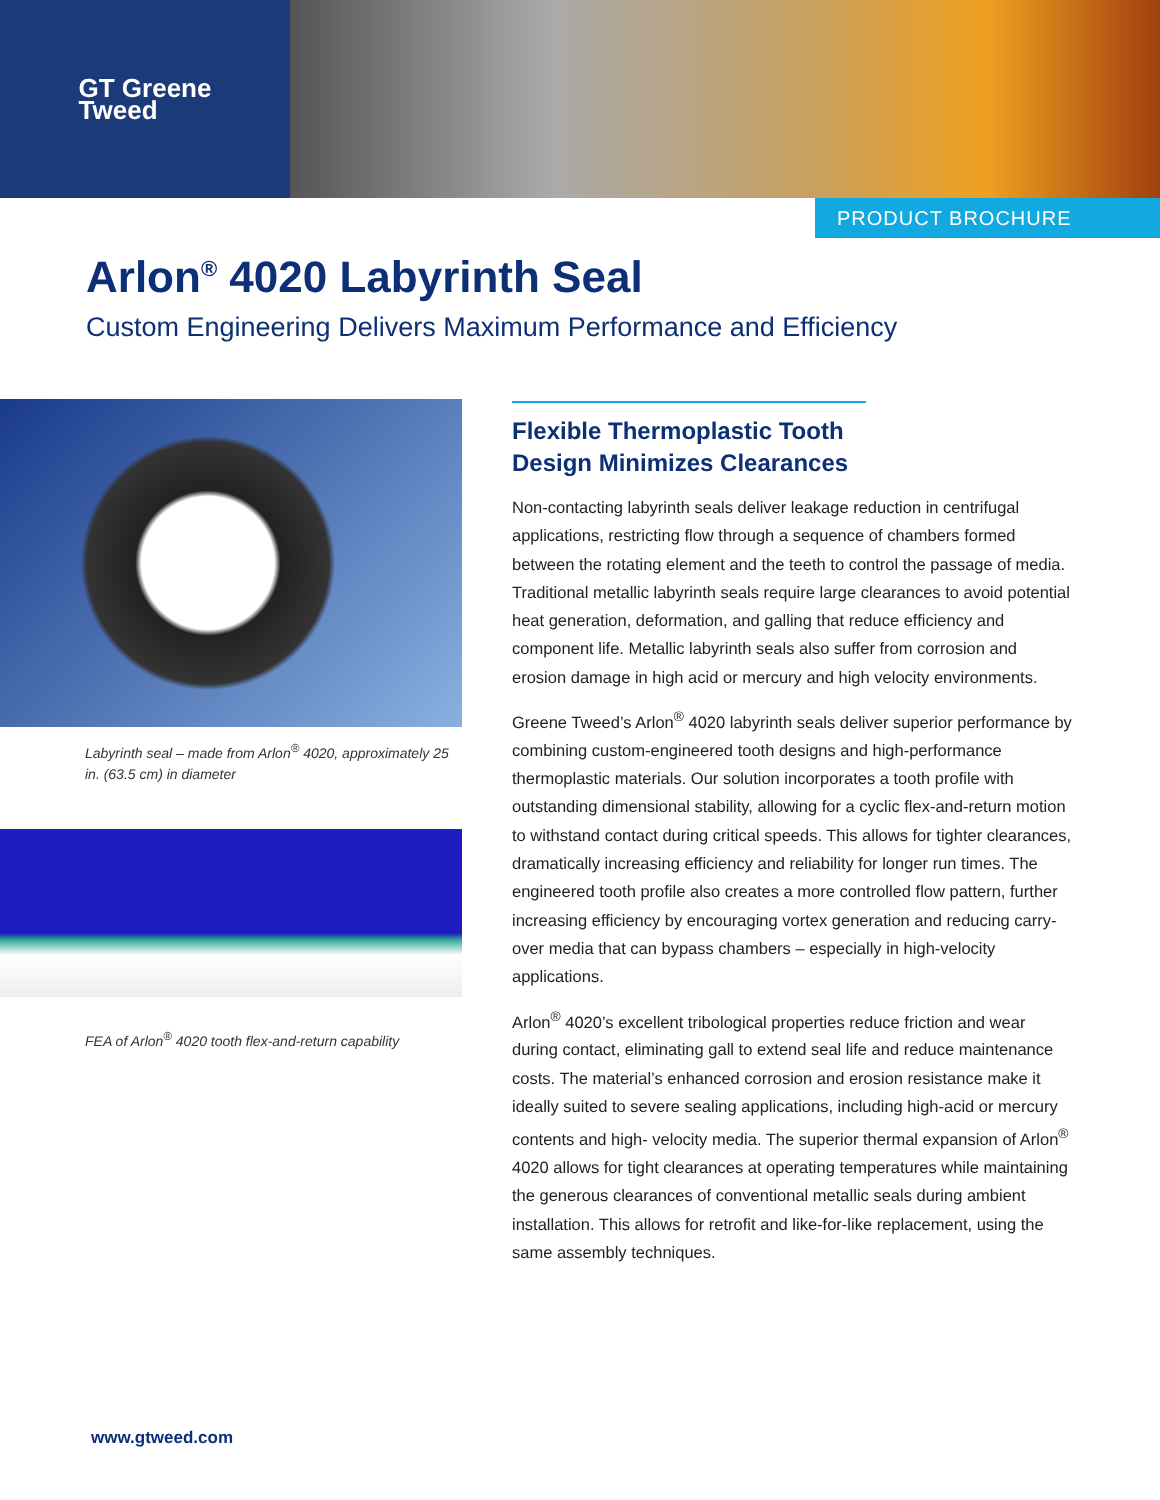GT Greene
Tweed
PRODUCT BROCHURE
Arlon<sup>®</sup> 4020 Labyrinth Seal
Custom Engineering Delivers Maximum Performance and Efficiency
Labyrinth seal – made from Arlon<sup>®</sup> 4020, approximately 25 in. (63.5 cm) in diameter
FEA of Arlon<sup>®</sup> 4020 tooth flex-and-return capability
Flexible Thermoplastic Tooth
Design Minimizes Clearances
Non-contacting labyrinth seals deliver leakage reduction in centrifugal applications, restricting flow through a sequence of chambers formed between the rotating element and the teeth to control the passage of media. Traditional metallic labyrinth seals require large clearances to avoid potential heat generation, deformation, and galling that reduce efficiency and component life. Metallic labyrinth seals also suffer from corrosion and erosion damage in high acid or mercury and high velocity environments.
Greene Tweed’s Arlon<sup>®</sup> 4020 labyrinth seals deliver superior performance by combining custom-engineered tooth designs and high-performance thermoplastic materials. Our solution incorporates a tooth profile with outstanding dimensional stability, allowing for a cyclic flex-and-return motion to withstand contact during critical speeds. This allows for tighter clearances, dramatically increasing efficiency and reliability for longer run times. The engineered tooth profile also creates a more controlled flow pattern, further increasing efficiency by encouraging vortex generation and reducing carry-over media that can bypass chambers – especially in high-velocity applications.
Arlon<sup>®</sup> 4020’s excellent tribological properties reduce friction and wear during contact, eliminating gall to extend seal life and reduce maintenance costs. The material’s enhanced corrosion and erosion resistance make it ideally suited to severe sealing applications, including high-acid or mercury contents and high- velocity media. The superior thermal expansion of Arlon<sup>®</sup> 4020 allows for tight clearances at operating temperatures while maintaining the generous clearances of conventional metallic seals during ambient installation. This allows for retrofit and like-for-like replacement, using the same assembly techniques.
www.gtweed.com